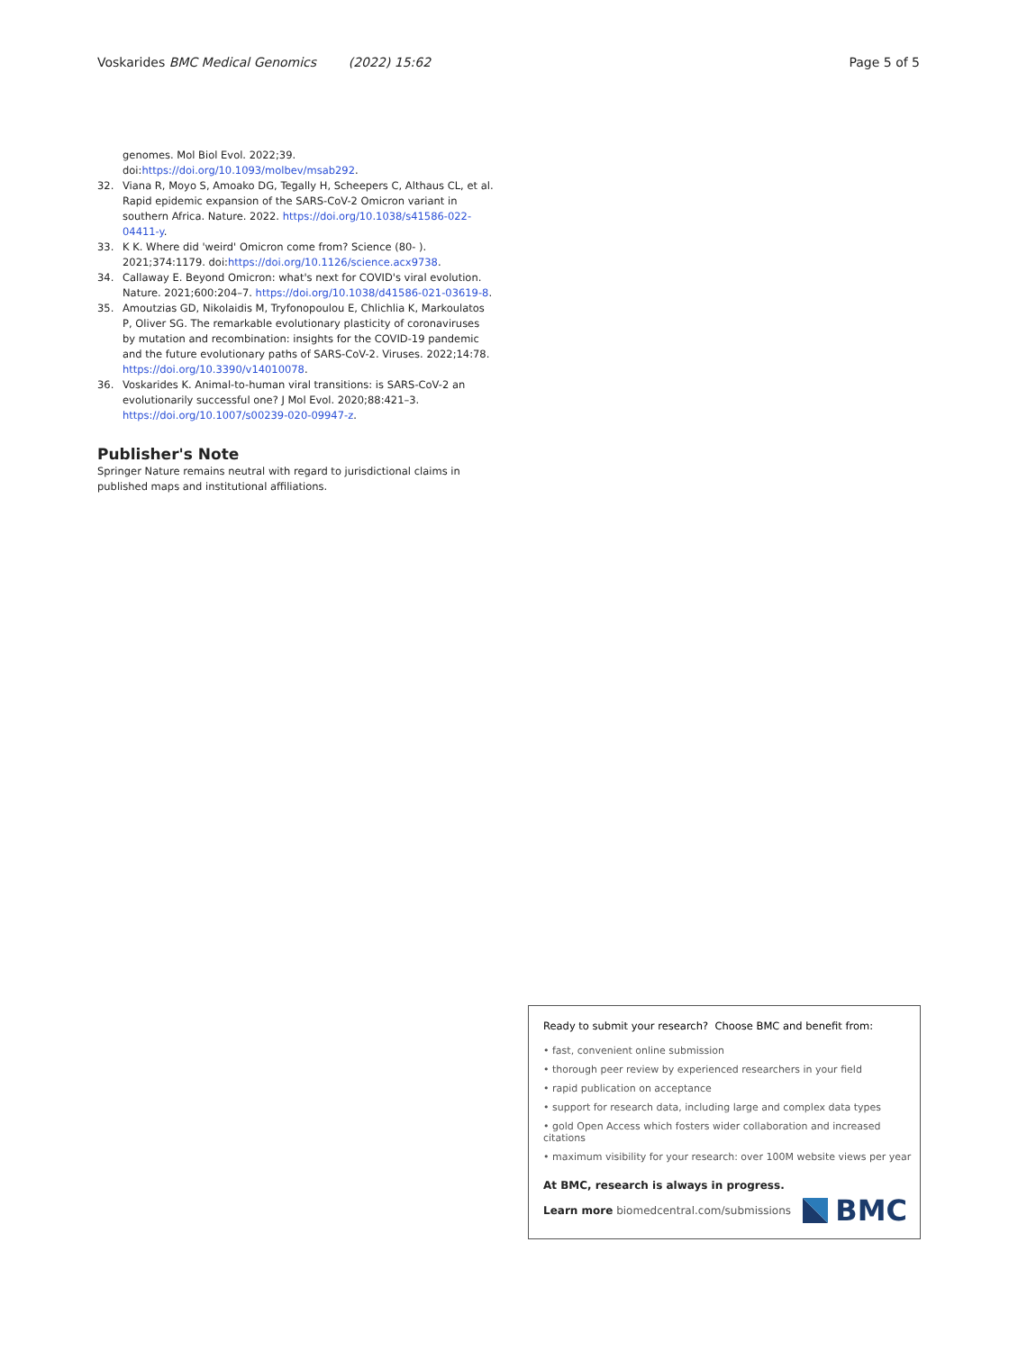Voskarides BMC Medical Genomics (2022) 15:62 Page 5 of 5
genomes. Mol Biol Evol. 2022;39. doi:https://doi.org/10.1093/molbev/msab292.
32. Viana R, Moyo S, Amoako DG, Tegally H, Scheepers C, Althaus CL, et al. Rapid epidemic expansion of the SARS-CoV-2 Omicron variant in southern Africa. Nature. 2022. https://doi.org/10.1038/s41586-022-04411-y.
33. K K. Where did 'weird' Omicron come from? Science (80- ). 2021;374:1179. doi:https://doi.org/10.1126/science.acx9738.
34. Callaway E. Beyond Omicron: what's next for COVID's viral evolution. Nature. 2021;600:204–7. https://doi.org/10.1038/d41586-021-03619-8.
35. Amoutzias GD, Nikolaidis M, Tryfonopoulou E, Chlichlia K, Markoulatos P, Oliver SG. The remarkable evolutionary plasticity of coronaviruses by mutation and recombination: insights for the COVID-19 pandemic and the future evolutionary paths of SARS-CoV-2. Viruses. 2022;14:78. https://doi.org/10.3390/v14010078.
36. Voskarides K. Animal-to-human viral transitions: is SARS-CoV-2 an evolutionarily successful one? J Mol Evol. 2020;88:421–3. https://doi.org/10.1007/s00239-020-09947-z.
Publisher's Note
Springer Nature remains neutral with regard to jurisdictional claims in published maps and institutional affiliations.
Ready to submit your research? Choose BMC and benefit from:
• fast, convenient online submission
• thorough peer review by experienced researchers in your field
• rapid publication on acceptance
• support for research data, including large and complex data types
• gold Open Access which fosters wider collaboration and increased citations
• maximum visibility for your research: over 100M website views per year
At BMC, research is always in progress.
Learn more biomedcentral.com/submissions
BMC